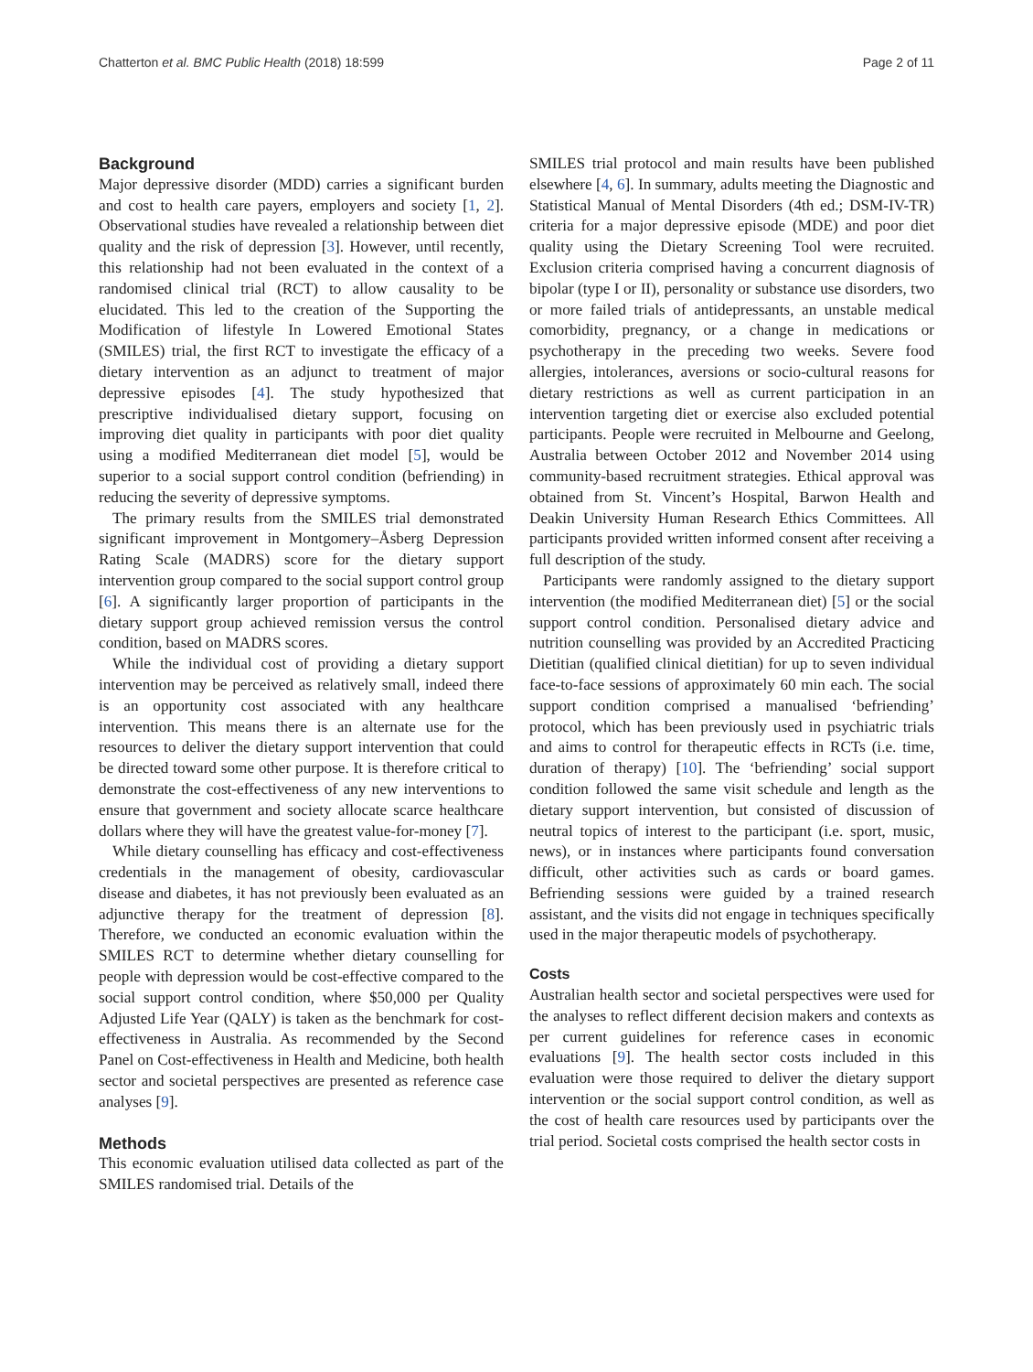Chatterton et al. BMC Public Health (2018) 18:599 Page 2 of 11
Background
Major depressive disorder (MDD) carries a significant burden and cost to health care payers, employers and society [1, 2]. Observational studies have revealed a relationship between diet quality and the risk of depression [3]. However, until recently, this relationship had not been evaluated in the context of a randomised clinical trial (RCT) to allow causality to be elucidated. This led to the creation of the Supporting the Modification of lifestyle In Lowered Emotional States (SMILES) trial, the first RCT to investigate the efficacy of a dietary intervention as an adjunct to treatment of major depressive episodes [4]. The study hypothesized that prescriptive individualised dietary support, focusing on improving diet quality in participants with poor diet quality using a modified Mediterranean diet model [5], would be superior to a social support control condition (befriending) in reducing the severity of depressive symptoms.
The primary results from the SMILES trial demonstrated significant improvement in Montgomery–Åsberg Depression Rating Scale (MADRS) score for the dietary support intervention group compared to the social support control group [6]. A significantly larger proportion of participants in the dietary support group achieved remission versus the control condition, based on MADRS scores.
While the individual cost of providing a dietary support intervention may be perceived as relatively small, indeed there is an opportunity cost associated with any healthcare intervention. This means there is an alternate use for the resources to deliver the dietary support intervention that could be directed toward some other purpose. It is therefore critical to demonstrate the cost-effectiveness of any new interventions to ensure that government and society allocate scarce healthcare dollars where they will have the greatest value-for-money [7].
While dietary counselling has efficacy and cost-effectiveness credentials in the management of obesity, cardiovascular disease and diabetes, it has not previously been evaluated as an adjunctive therapy for the treatment of depression [8]. Therefore, we conducted an economic evaluation within the SMILES RCT to determine whether dietary counselling for people with depression would be cost-effective compared to the social support control condition, where $50,000 per Quality Adjusted Life Year (QALY) is taken as the benchmark for cost-effectiveness in Australia. As recommended by the Second Panel on Cost-effectiveness in Health and Medicine, both health sector and societal perspectives are presented as reference case analyses [9].
Methods
This economic evaluation utilised data collected as part of the SMILES randomised trial. Details of the
SMILES trial protocol and main results have been published elsewhere [4, 6]. In summary, adults meeting the Diagnostic and Statistical Manual of Mental Disorders (4th ed.; DSM-IV-TR) criteria for a major depressive episode (MDE) and poor diet quality using the Dietary Screening Tool were recruited. Exclusion criteria comprised having a concurrent diagnosis of bipolar (type I or II), personality or substance use disorders, two or more failed trials of antidepressants, an unstable medical comorbidity, pregnancy, or a change in medications or psychotherapy in the preceding two weeks. Severe food allergies, intolerances, aversions or socio-cultural reasons for dietary restrictions as well as current participation in an intervention targeting diet or exercise also excluded potential participants. People were recruited in Melbourne and Geelong, Australia between October 2012 and November 2014 using community-based recruitment strategies. Ethical approval was obtained from St. Vincent’s Hospital, Barwon Health and Deakin University Human Research Ethics Committees. All participants provided written informed consent after receiving a full description of the study.
Participants were randomly assigned to the dietary support intervention (the modified Mediterranean diet) [5] or the social support control condition. Personalised dietary advice and nutrition counselling was provided by an Accredited Practicing Dietitian (qualified clinical dietitian) for up to seven individual face-to-face sessions of approximately 60 min each. The social support condition comprised a manualised ‘befriending’ protocol, which has been previously used in psychiatric trials and aims to control for therapeutic effects in RCTs (i.e. time, duration of therapy) [10]. The ‘befriending’ social support condition followed the same visit schedule and length as the dietary support intervention, but consisted of discussion of neutral topics of interest to the participant (i.e. sport, music, news), or in instances where participants found conversation difficult, other activities such as cards or board games. Befriending sessions were guided by a trained research assistant, and the visits did not engage in techniques specifically used in the major therapeutic models of psychotherapy.
Costs
Australian health sector and societal perspectives were used for the analyses to reflect different decision makers and contexts as per current guidelines for reference cases in economic evaluations [9]. The health sector costs included in this evaluation were those required to deliver the dietary support intervention or the social support control condition, as well as the cost of health care resources used by participants over the trial period. Societal costs comprised the health sector costs in